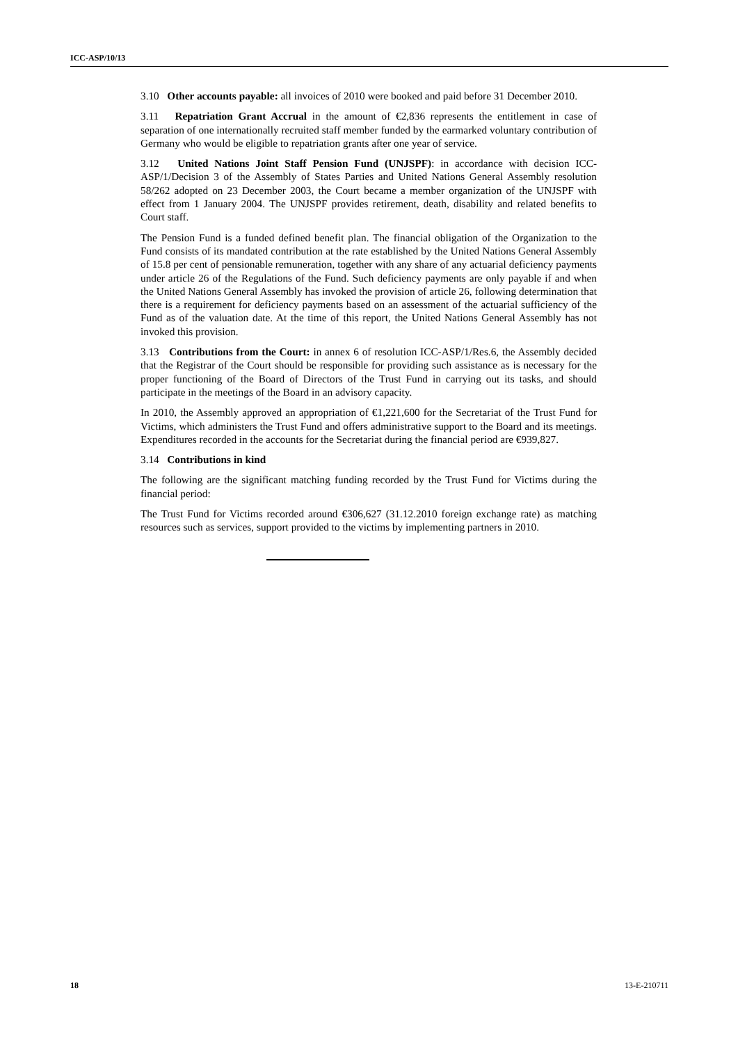ICC-ASP/10/13
3.10 Other accounts payable: all invoices of 2010 were booked and paid before 31 December 2010.
3.11 Repatriation Grant Accrual in the amount of €2,836 represents the entitlement in case of separation of one internationally recruited staff member funded by the earmarked voluntary contribution of Germany who would be eligible to repatriation grants after one year of service.
3.12 United Nations Joint Staff Pension Fund (UNJSPF): in accordance with decision ICC-ASP/1/Decision 3 of the Assembly of States Parties and United Nations General Assembly resolution 58/262 adopted on 23 December 2003, the Court became a member organization of the UNJSPF with effect from 1 January 2004. The UNJSPF provides retirement, death, disability and related benefits to Court staff.
The Pension Fund is a funded defined benefit plan. The financial obligation of the Organization to the Fund consists of its mandated contribution at the rate established by the United Nations General Assembly of 15.8 per cent of pensionable remuneration, together with any share of any actuarial deficiency payments under article 26 of the Regulations of the Fund. Such deficiency payments are only payable if and when the United Nations General Assembly has invoked the provision of article 26, following determination that there is a requirement for deficiency payments based on an assessment of the actuarial sufficiency of the Fund as of the valuation date. At the time of this report, the United Nations General Assembly has not invoked this provision.
3.13 Contributions from the Court: in annex 6 of resolution ICC-ASP/1/Res.6, the Assembly decided that the Registrar of the Court should be responsible for providing such assistance as is necessary for the proper functioning of the Board of Directors of the Trust Fund in carrying out its tasks, and should participate in the meetings of the Board in an advisory capacity.
In 2010, the Assembly approved an appropriation of €1,221,600 for the Secretariat of the Trust Fund for Victims, which administers the Trust Fund and offers administrative support to the Board and its meetings. Expenditures recorded in the accounts for the Secretariat during the financial period are €939,827.
3.14 Contributions in kind
The following are the significant matching funding recorded by the Trust Fund for Victims during the financial period:
The Trust Fund for Victims recorded around €306,627 (31.12.2010 foreign exchange rate) as matching resources such as services, support provided to the victims by implementing partners in 2010.
18 13-E-210711